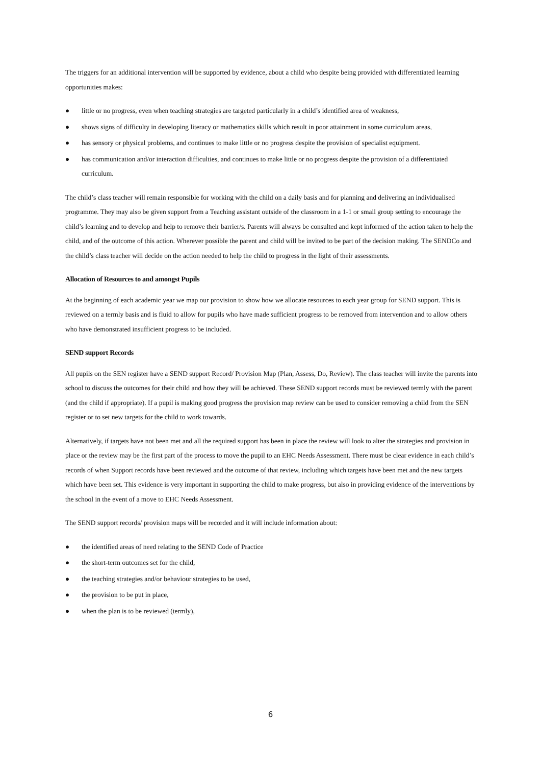The triggers for an additional intervention will be supported by evidence, about a child who despite being provided with differentiated learning opportunities makes:
● little or no progress, even when teaching strategies are targeted particularly in a child’s identified area of weakness,
● shows signs of difficulty in developing literacy or mathematics skills which result in poor attainment in some curriculum areas,
● has sensory or physical problems, and continues to make little or no progress despite the provision of specialist equipment.
● has communication and/or interaction difficulties, and continues to make little or no progress despite the provision of a differentiated curriculum.
The child’s class teacher will remain responsible for working with the child on a daily basis and for planning and delivering an individualised programme. They may also be given support from a Teaching assistant outside of the classroom in a 1-1 or small group setting to encourage the child’s learning and to develop and help to remove their barrier/s. Parents will always be consulted and kept informed of the action taken to help the child, and of the outcome of this action. Wherever possible the parent and child will be invited to be part of the decision making. The SENDCo and the child’s class teacher will decide on the action needed to help the child to progress in the light of their assessments.
Allocation of Resources to and amongst Pupils
At the beginning of each academic year we map our provision to show how we allocate resources to each year group for SEND support. This is reviewed on a termly basis and is fluid to allow for pupils who have made sufficient progress to be removed from intervention and to allow others who have demonstrated insufficient progress to be included.
SEND support Records
All pupils on the SEN register have a SEND support Record/ Provision Map (Plan, Assess, Do, Review). The class teacher will invite the parents into school to discuss the outcomes for their child and how they will be achieved. These SEND support records must be reviewed termly with the parent (and the child if appropriate). If a pupil is making good progress the provision map review can be used to consider removing a child from the SEN register or to set new targets for the child to work towards.
Alternatively, if targets have not been met and all the required support has been in place the review will look to alter the strategies and provision in place or the review may be the first part of the process to move the pupil to an EHC Needs Assessment. There must be clear evidence in each child’s records of when Support records have been reviewed and the outcome of that review, including which targets have been met and the new targets which have been set. This evidence is very important in supporting the child to make progress, but also in providing evidence of the interventions by the school in the event of a move to EHC Needs Assessment.
The SEND support records/ provision maps will be recorded and it will include information about:
● the identified areas of need relating to the SEND Code of Practice
● the short-term outcomes set for the child,
● the teaching strategies and/or behaviour strategies to be used,
● the provision to be put in place,
● when the plan is to be reviewed (termly),
6